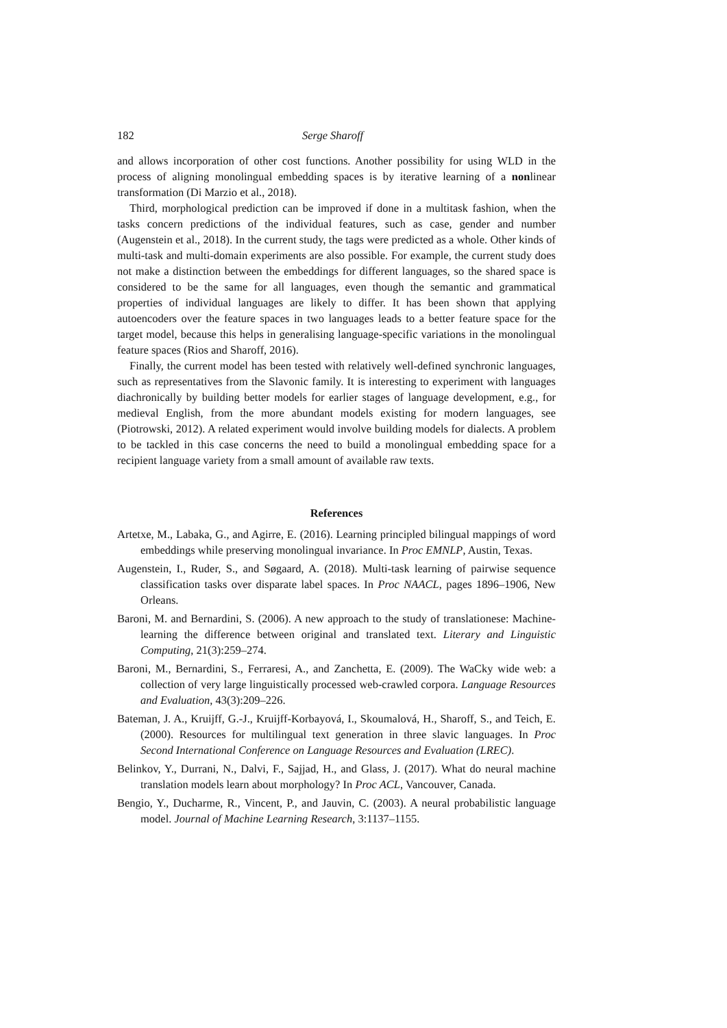182 Serge Sharoff
and allows incorporation of other cost functions. Another possibility for using WLD in the process of aligning monolingual embedding spaces is by iterative learning of a nonlinear transformation (Di Marzio et al., 2018).
Third, morphological prediction can be improved if done in a multitask fashion, when the tasks concern predictions of the individual features, such as case, gender and number (Augenstein et al., 2018). In the current study, the tags were predicted as a whole. Other kinds of multi-task and multi-domain experiments are also possible. For example, the current study does not make a distinction between the embeddings for different languages, so the shared space is considered to be the same for all languages, even though the semantic and grammatical properties of individual languages are likely to differ. It has been shown that applying autoencoders over the feature spaces in two languages leads to a better feature space for the target model, because this helps in generalising language-specific variations in the monolingual feature spaces (Rios and Sharoff, 2016).
Finally, the current model has been tested with relatively well-defined synchronic languages, such as representatives from the Slavonic family. It is interesting to experiment with languages diachronically by building better models for earlier stages of language development, e.g., for medieval English, from the more abundant models existing for modern languages, see (Piotrowski, 2012). A related experiment would involve building models for dialects. A problem to be tackled in this case concerns the need to build a monolingual embedding space for a recipient language variety from a small amount of available raw texts.
References
Artetxe, M., Labaka, G., and Agirre, E. (2016). Learning principled bilingual mappings of word embeddings while preserving monolingual invariance. In Proc EMNLP, Austin, Texas.
Augenstein, I., Ruder, S., and Søgaard, A. (2018). Multi-task learning of pairwise sequence classification tasks over disparate label spaces. In Proc NAACL, pages 1896–1906, New Orleans.
Baroni, M. and Bernardini, S. (2006). A new approach to the study of translationese: Machine-learning the difference between original and translated text. Literary and Linguistic Computing, 21(3):259–274.
Baroni, M., Bernardini, S., Ferraresi, A., and Zanchetta, E. (2009). The WaCky wide web: a collection of very large linguistically processed web-crawled corpora. Language Resources and Evaluation, 43(3):209–226.
Bateman, J. A., Kruijff, G.-J., Kruijff-Korbayová, I., Skoumalová, H., Sharoff, S., and Teich, E. (2000). Resources for multilingual text generation in three slavic languages. In Proc Second International Conference on Language Resources and Evaluation (LREC).
Belinkov, Y., Durrani, N., Dalvi, F., Sajjad, H., and Glass, J. (2017). What do neural machine translation models learn about morphology? In Proc ACL, Vancouver, Canada.
Bengio, Y., Ducharme, R., Vincent, P., and Jauvin, C. (2003). A neural probabilistic language model. Journal of Machine Learning Research, 3:1137–1155.